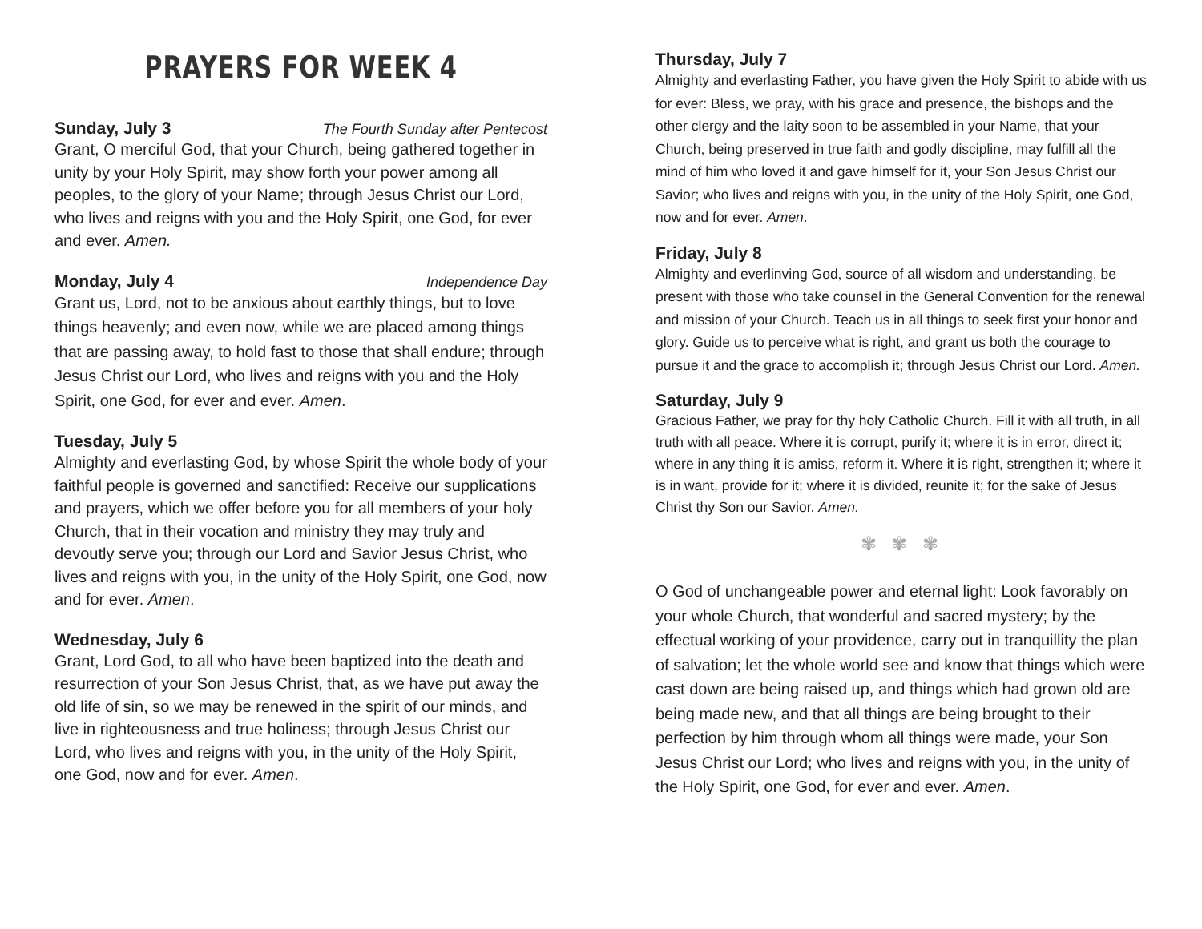PRAYERS FOR WEEK 4
Sunday, July 3 The Fourth Sunday after Pentecost
Grant, O merciful God, that your Church, being gathered together in unity by your Holy Spirit, may show forth your power among all peoples, to the glory of your Name; through Jesus Christ our Lord, who lives and reigns with you and the Holy Spirit, one God, for ever and ever. Amen.
Monday, July 4 Independence Day
Grant us, Lord, not to be anxious about earthly things, but to love things heavenly; and even now, while we are placed among things that are passing away, to hold fast to those that shall endure; through Jesus Christ our Lord, who lives and reigns with you and the Holy Spirit, one God, for ever and ever. Amen.
Tuesday, July 5
Almighty and everlasting God, by whose Spirit the whole body of your faithful people is governed and sanctified: Receive our supplications and prayers, which we offer before you for all members of your holy Church, that in their vocation and ministry they may truly and devoutly serve you; through our Lord and Savior Jesus Christ, who lives and reigns with you, in the unity of the Holy Spirit, one God, now and for ever. Amen.
Wednesday, July 6
Grant, Lord God, to all who have been baptized into the death and resurrection of your Son Jesus Christ, that, as we have put away the old life of sin, so we may be renewed in the spirit of our minds, and live in righteousness and true holiness; through Jesus Christ our Lord, who lives and reigns with you, in the unity of the Holy Spirit, one God, now and for ever. Amen.
Thursday, July 7
Almighty and everlasting Father, you have given the Holy Spirit to abide with us for ever: Bless, we pray, with his grace and presence, the bishops and the other clergy and the laity soon to be assembled in your Name, that your Church, being preserved in true faith and godly discipline, may fulfill all the mind of him who loved it and gave himself for it, your Son Jesus Christ our Savior; who lives and reigns with you, in the unity of the Holy Spirit, one God, now and for ever. Amen.
Friday, July 8
Almighty and everlinving God, source of all wisdom and understanding, be present with those who take counsel in the General Convention for the renewal and mission of your Church. Teach us in all things to seek first your honor and glory. Guide us to perceive what is right, and grant us both the courage to pursue it and the grace to accomplish it; through Jesus Christ our Lord. Amen.
Saturday, July 9
Gracious Father, we pray for thy holy Catholic Church. Fill it with all truth, in all truth with all peace. Where it is corrupt, purify it; where it is in error, direct it; where in any thing it is amiss, reform it. Where it is right, strengthen it; where it is in want, provide for it; where it is divided, reunite it; for the sake of Jesus Christ thy Son our Savior. Amen.
✾ ✾ ✾
O God of unchangeable power and eternal light: Look favorably on your whole Church, that wonderful and sacred mystery; by the effectual working of your providence, carry out in tranquillity the plan of salvation; let the whole world see and know that things which were cast down are being raised up, and things which had grown old are being made new, and that all things are being brought to their perfection by him through whom all things were made, your Son Jesus Christ our Lord; who lives and reigns with you, in the unity of the Holy Spirit, one God, for ever and ever. Amen.